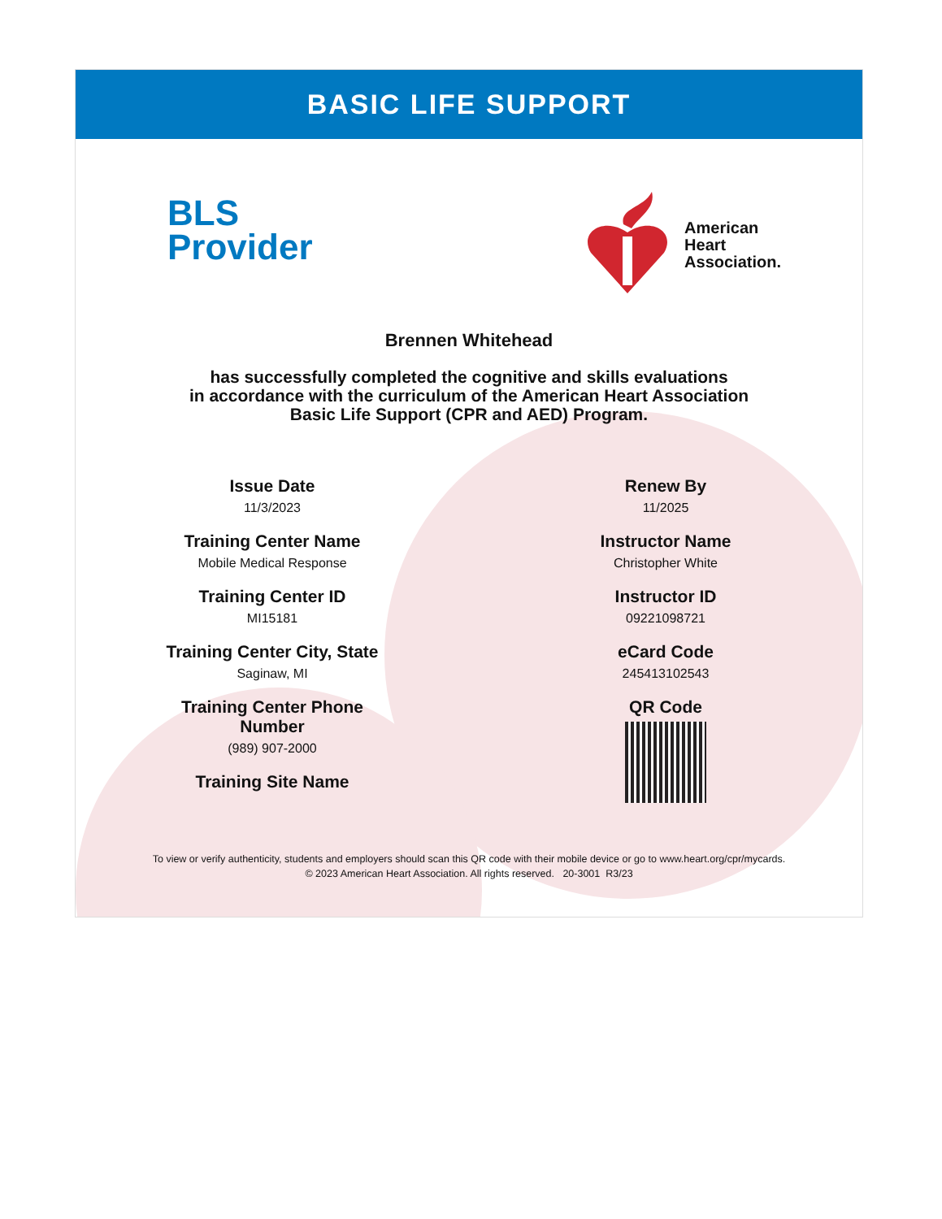BASIC LIFE SUPPORT
BLS
Provider
American
Heart
Association.
Brennen Whitehead
has successfully completed the cognitive and skills evaluations
in accordance with the curriculum of the American Heart Association
Basic Life Support (CPR and AED) Program.
Issue Date
11/3/2023
Training Center Name
Mobile Medical Response
Training Center ID
MI15181
Training Center City, State
Saginaw, MI
Training Center Phone
Number
(989) 907-2000
Training Site Name
Renew By
11/2025
Instructor Name
Christopher White
Instructor ID
09221098721
eCard Code
245413102543
QR Code
To view or verify authenticity, students and employers should scan this QR code with their mobile device or go to www.heart.org/cpr/mycards.
© 2023 American Heart Association. All rights reserved. 20-3001 R3/23